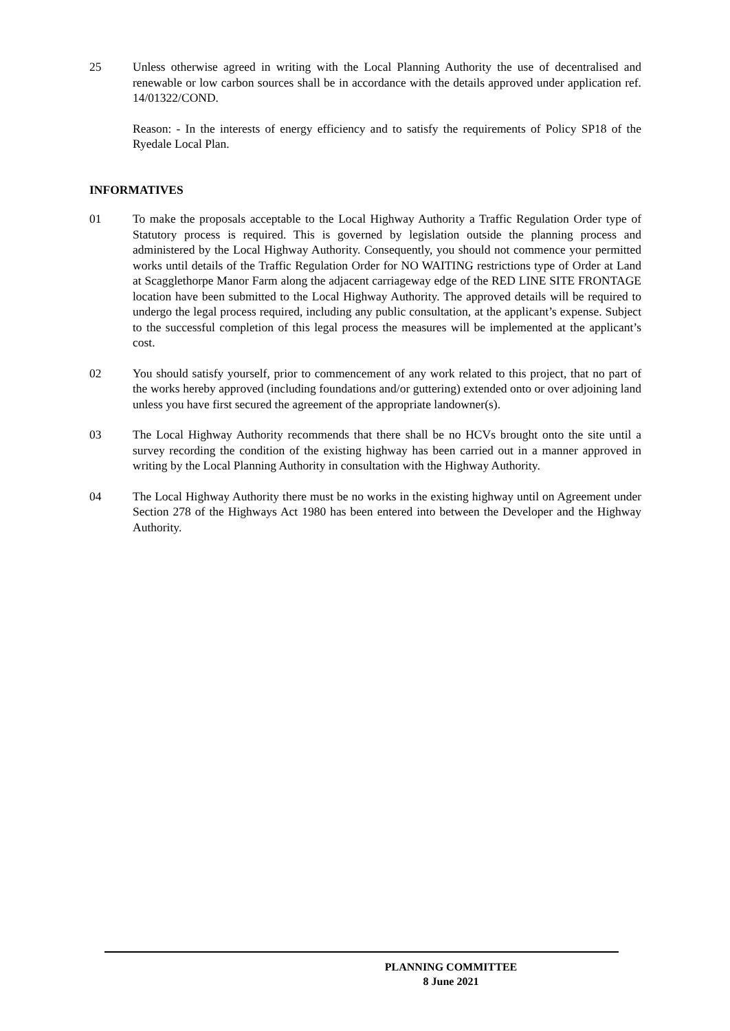25 Unless otherwise agreed in writing with the Local Planning Authority the use of decentralised and renewable or low carbon sources shall be in accordance with the details approved under application ref. 14/01322/COND.
Reason: - In the interests of energy efficiency and to satisfy the requirements of Policy SP18 of the Ryedale Local Plan.
INFORMATIVES
01 To make the proposals acceptable to the Local Highway Authority a Traffic Regulation Order type of Statutory process is required. This is governed by legislation outside the planning process and administered by the Local Highway Authority. Consequently, you should not commence your permitted works until details of the Traffic Regulation Order for NO WAITING restrictions type of Order at Land at Scagglethorpe Manor Farm along the adjacent carriageway edge of the RED LINE SITE FRONTAGE location have been submitted to the Local Highway Authority. The approved details will be required to undergo the legal process required, including any public consultation, at the applicant’s expense. Subject to the successful completion of this legal process the measures will be implemented at the applicant’s cost.
02 You should satisfy yourself, prior to commencement of any work related to this project, that no part of the works hereby approved (including foundations and/or guttering) extended onto or over adjoining land unless you have first secured the agreement of the appropriate landowner(s).
03 The Local Highway Authority recommends that there shall be no HCVs brought onto the site until a survey recording the condition of the existing highway has been carried out in a manner approved in writing by the Local Planning Authority in consultation with the Highway Authority.
04 The Local Highway Authority there must be no works in the existing highway until on Agreement under Section 278 of the Highways Act 1980 has been entered into between the Developer and the Highway Authority.
PLANNING COMMITTEE
8 June 2021